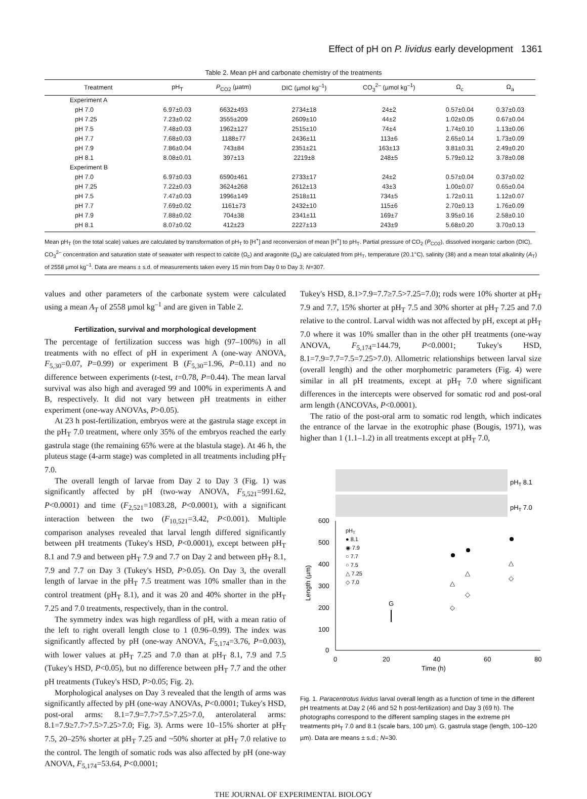Effect of pH on P. lividus early development 1361
Table 2. Mean pH and carbonate chemistry of the treatments
| Treatment | pH<sub>T</sub> | P<sub>CO2</sub> (µatm) | DIC (µmol kg<sup>–1</sup>) | CO<sub>3</sub><sup>2–</sup> (µmol kg<sup>–1</sup>) | Ω<sub>c</sub> | Ω<sub>a</sub> |
| --- | --- | --- | --- | --- | --- | --- |
| Experiment A | | | | | | |
| pH 7.0 | 6.97±0.03 | 6632±493 | 2734±18 | 24±2 | 0.57±0.04 | 0.37±0.03 |
| pH 7.25 | 7.23±0.02 | 3555±209 | 2609±10 | 44±2 | 1.02±0.05 | 0.67±0.04 |
| pH 7.5 | 7.48±0.03 | 1962±127 | 2515±10 | 74±4 | 1.74±0.10 | 1.13±0.06 |
| pH 7.7 | 7.68±0.03 | 1188±77 | 2436±11 | 113±6 | 2.65±0.14 | 1.73±0.09 |
| pH 7.9 | 7.86±0.04 | 743±84 | 2351±21 | 163±13 | 3.81±0.31 | 2.49±0.20 |
| pH 8.1 | 8.08±0.01 | 397±13 | 2219±8 | 248±5 | 5.79±0.12 | 3.78±0.08 |
| Experiment B | | | | | | |
| pH 7.0 | 6.97±0.03 | 6590±461 | 2733±17 | 24±2 | 0.57±0.04 | 0.37±0.02 |
| pH 7.25 | 7.22±0.03 | 3624±268 | 2612±13 | 43±3 | 1.00±0.07 | 0.65±0.04 |
| pH 7.5 | 7.47±0.03 | 1996±149 | 2518±11 | 734±5 | 1.72±0.11 | 1.12±0.07 |
| pH 7.7 | 7.69±0.02 | 1161±73 | 2432±10 | 115±6 | 2.70±0.13 | 1.76±0.09 |
| pH 7.9 | 7.88±0.02 | 704±38 | 2341±11 | 169±7 | 3.95±0.16 | 2.58±0.10 |
| pH 8.1 | 8.07±0.02 | 412±23 | 2227±13 | 243±9 | 5.68±0.20 | 3.70±0.13 |
Mean pH<sub>T</sub> (on the total scale) values are calculated by transformation of pH<sub>T</sub> to [H<sup>+</sup>] and reconversion of mean [H<sup>+</sup>] to pH<sub>T</sub>. Partial pressure of CO<sub>2</sub> (P<sub>CO2</sub>), dissolved inorganic carbon (DIC), CO<sub>3</sub><sup>2–</sup> concentration and saturation state of seawater with respect to calcite (Ω<sub>c</sub>) and aragonite (Ω<sub>a</sub>) are calculated from pH<sub>T</sub>, temperature (20.1°C), salinity (38) and a mean total alkalinity (A<sub>T</sub>) of 2558 µmol kg<sup>–1</sup>. Data are means ± s.d. of measurements taken every 15 min from Day 0 to Day 3; N=307.
values and other parameters of the carbonate system were calculated using a mean A<sub>T</sub> of 2558 µmol kg<sup>–1</sup> and are given in Table 2.
Fertilization, survival and morphological development
The percentage of fertilization success was high (97–100%) in all treatments with no effect of pH in experiment A (one-way ANOVA, F<sub>5,30</sub>=0.07, P=0.99) or experiment B (F<sub>5,30</sub>=1.96, P=0.11) and no difference between experiments (t-test, t=0.78, P=0.44). The mean larval survival was also high and averaged 99 and 100% in experiments A and B, respectively. It did not vary between pH treatments in either experiment (one-way ANOVAs, P>0.05).
At 23 h post-fertilization, embryos were at the gastrula stage except in the pH<sub>T</sub> 7.0 treatment, where only 35% of the embryos reached the early gastrula stage (the remaining 65% were at the blastula stage). At 46 h, the pluteus stage (4-arm stage) was completed in all treatments including pH<sub>T</sub> 7.0.
The overall length of larvae from Day 2 to Day 3 (Fig. 1) was significantly affected by pH (two-way ANOVA, F<sub>5,521</sub>=991.62, P<0.0001) and time (F<sub>2,521</sub>=1083.28, P<0.0001), with a significant interaction between the two (F<sub>10,521</sub>=3.42, P<0.001). Multiple comparison analyses revealed that larval length differed significantly between pH treatments (Tukey's HSD, P<0.0001), except between pH<sub>T</sub> 8.1 and 7.9 and between pH<sub>T</sub> 7.9 and 7.7 on Day 2 and between pH<sub>T</sub> 8.1, 7.9 and 7.7 on Day 3 (Tukey's HSD, P>0.05). On Day 3, the overall length of larvae in the pH<sub>T</sub> 7.5 treatment was 10% smaller than in the control treatment (pH<sub>T</sub> 8.1), and it was 20 and 40% shorter in the pH<sub>T</sub> 7.25 and 7.0 treatments, respectively, than in the control.
The symmetry index was high regardless of pH, with a mean ratio of the left to right overall length close to 1 (0.96–0.99). The index was significantly affected by pH (one-way ANOVA, F<sub>5,174</sub>=3.76, P=0.003), with lower values at pH<sub>T</sub> 7.25 and 7.0 than at pH<sub>T</sub> 8.1, 7.9 and 7.5 (Tukey's HSD, P<0.05), but no difference between pH<sub>T</sub> 7.7 and the other pH treatments (Tukey's HSD, P>0.05; Fig. 2).
Morphological analyses on Day 3 revealed that the length of arms was significantly affected by pH (one-way ANOVAs, P<0.0001; Tukey's HSD, post-oral arms: 8.1=7.9=7.7>7.5>7.25>7.0, anterolateral arms: 8.1=7.9≥7.7>7.5>7.25>7.0; Fig. 3). Arms were 10–15% shorter at pH<sub>T</sub> 7.5, 20–25% shorter at pH<sub>T</sub> 7.25 and ~50% shorter at pH<sub>T</sub> 7.0 relative to the control. The length of somatic rods was also affected by pH (one-way ANOVA, F<sub>5,174</sub>=53.64, P<0.0001;
Tukey's HSD, 8.1>7.9=7.7≥7.5>7.25=7.0); rods were 10% shorter at pH<sub>T</sub> 7.9 and 7.7, 15% shorter at pH<sub>T</sub> 7.5 and 30% shorter at pH<sub>T</sub> 7.25 and 7.0 relative to the control. Larval width was not affected by pH, except at pH<sub>T</sub> 7.0 where it was 10% smaller than in the other pH treatments (one-way ANOVA, F<sub>5,174</sub>=144.79, P<0.0001; Tukey's HSD, 8.1=7.9=7.7=7.5=7.25>7.0). Allometric relationships between larval size (overall length) and the other morphometric parameters (Fig. 4) were similar in all pH treatments, except at pH<sub>T</sub> 7.0 where significant differences in the intercepts were observed for somatic rod and post-oral arm length (ANCOVAs, P<0.0001).
The ratio of the post-oral arm to somatic rod length, which indicates the entrance of the larvae in the exotrophic phase (Bougis, 1971), was higher than 1 (1.1–1.2) in all treatments except at pH<sub>T</sub> 7.0,
pHT 8.1
pHT 7.0
600
500
400
300
200
100
0
0
20
40
60
80
Time (h)
Length (µm)
pHT
● 8.1
◉ 7.9
○ 7.7
○ 7.5
△ 7.25
◇ 7.0
G
△
◇
△
◇
△
◇
Fig. 1. Paracentrotus lividus larval overall length as a function of time in the different pH treatments at Day 2 (46 and 52 h post-fertilization) and Day 3 (69 h). The photographs correspond to the different sampling stages in the extreme pH treatments pH<sub>T</sub> 7.0 and 8.1 (scale bars, 100 µm). G, gastrula stage (length, 100–120 µm). Data are means ± s.d.; N=30.
THE JOURNAL OF EXPERIMENTAL BIOLOGY